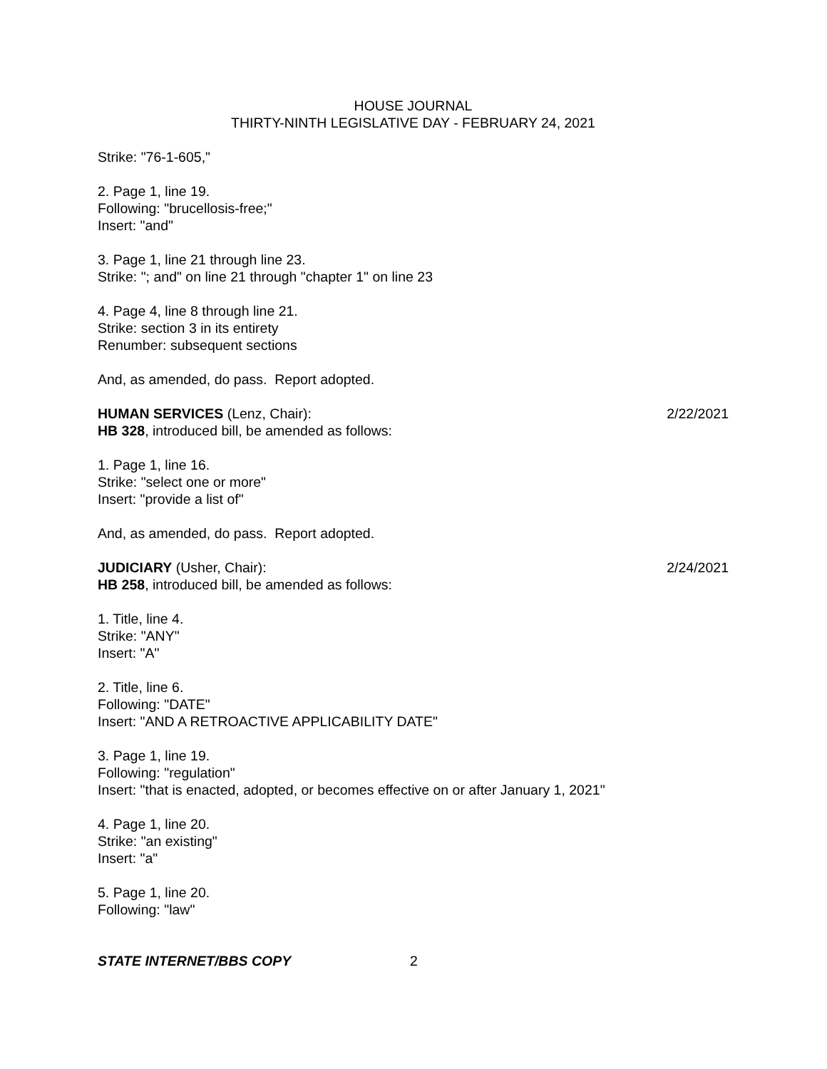HOUSE JOURNAL
THIRTY-NINTH LEGISLATIVE DAY - FEBRUARY 24, 2021
Strike: "76-1-605,"
2. Page 1, line 19.
Following: "brucellosis-free;"
Insert: "and"
3. Page 1, line 21 through line 23.
Strike: "; and" on line 21 through "chapter 1" on line 23
4. Page 4, line 8 through line 21.
Strike: section 3 in its entirety
Renumber: subsequent sections
And, as amended, do pass. Report adopted.
HUMAN SERVICES (Lenz, Chair): 2/22/2021
HB 328, introduced bill, be amended as follows:
1. Page 1, line 16.
Strike: "select one or more"
Insert: "provide a list of"
And, as amended, do pass. Report adopted.
JUDICIARY (Usher, Chair): 2/24/2021
HB 258, introduced bill, be amended as follows:
1. Title, line 4.
Strike: "ANY"
Insert: "A"
2. Title, line 6.
Following: "DATE"
Insert: "AND A RETROACTIVE APPLICABILITY DATE"
3. Page 1, line 19.
Following: "regulation"
Insert: "that is enacted, adopted, or becomes effective on or after January 1, 2021"
4. Page 1, line 20.
Strike: "an existing"
Insert: "a"
5. Page 1, line 20.
Following: "law"
STATE INTERNET/BBS COPY 2